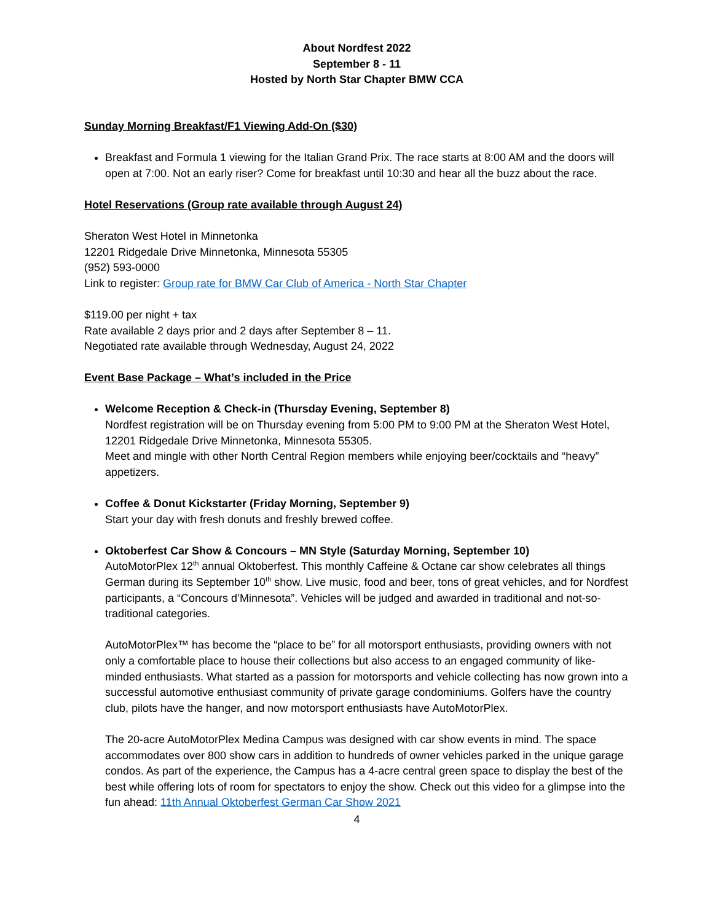About Nordfest 2022
September 8 - 11
Hosted by North Star Chapter BMW CCA
Sunday Morning Breakfast/F1 Viewing Add-On ($30)
Breakfast and Formula 1 viewing for the Italian Grand Prix. The race starts at 8:00 AM and the doors will open at 7:00. Not an early riser? Come for breakfast until 10:30 and hear all the buzz about the race.
Hotel Reservations (Group rate available through August 24)
Sheraton West Hotel in Minnetonka
12201 Ridgedale Drive Minnetonka, Minnesota 55305
(952) 593-0000
Link to register: Group rate for BMW Car Club of America - North Star Chapter
$119.00 per night + tax
Rate available 2 days prior and 2 days after September 8 – 11.
Negotiated rate available through Wednesday, August 24, 2022
Event Base Package – What’s included in the Price
Welcome Reception & Check-in (Thursday Evening, September 8)
Nordfest registration will be on Thursday evening from 5:00 PM to 9:00 PM at the Sheraton West Hotel, 12201 Ridgedale Drive Minnetonka, Minnesota 55305.
Meet and mingle with other North Central Region members while enjoying beer/cocktails and “heavy” appetizers.
Coffee & Donut Kickstarter (Friday Morning, September 9)
Start your day with fresh donuts and freshly brewed coffee.
Oktoberfest Car Show & Concours – MN Style (Saturday Morning, September 10)
AutoMotorPlex 12<sup>th</sup> annual Oktoberfest. This monthly Caffeine & Octane car show celebrates all things German during its September 10<sup>th</sup> show. Live music, food and beer, tons of great vehicles, and for Nordfest participants, a “Concours d’Minnesota”. Vehicles will be judged and awarded in traditional and not-so-traditional categories.
AutoMotorPlex™ has become the “place to be” for all motorsport enthusiasts, providing owners with not only a comfortable place to house their collections but also access to an engaged community of like-minded enthusiasts. What started as a passion for motorsports and vehicle collecting has now grown into a successful automotive enthusiast community of private garage condominiums. Golfers have the country club, pilots have the hanger, and now motorsport enthusiasts have AutoMotorPlex.
The 20-acre AutoMotorPlex Medina Campus was designed with car show events in mind. The space accommodates over 800 show cars in addition to hundreds of owner vehicles parked in the unique garage condos. As part of the experience, the Campus has a 4-acre central green space to display the best of the best while offering lots of room for spectators to enjoy the show. Check out this video for a glimpse into the fun ahead: 11th Annual Oktoberfest German Car Show 2021
4